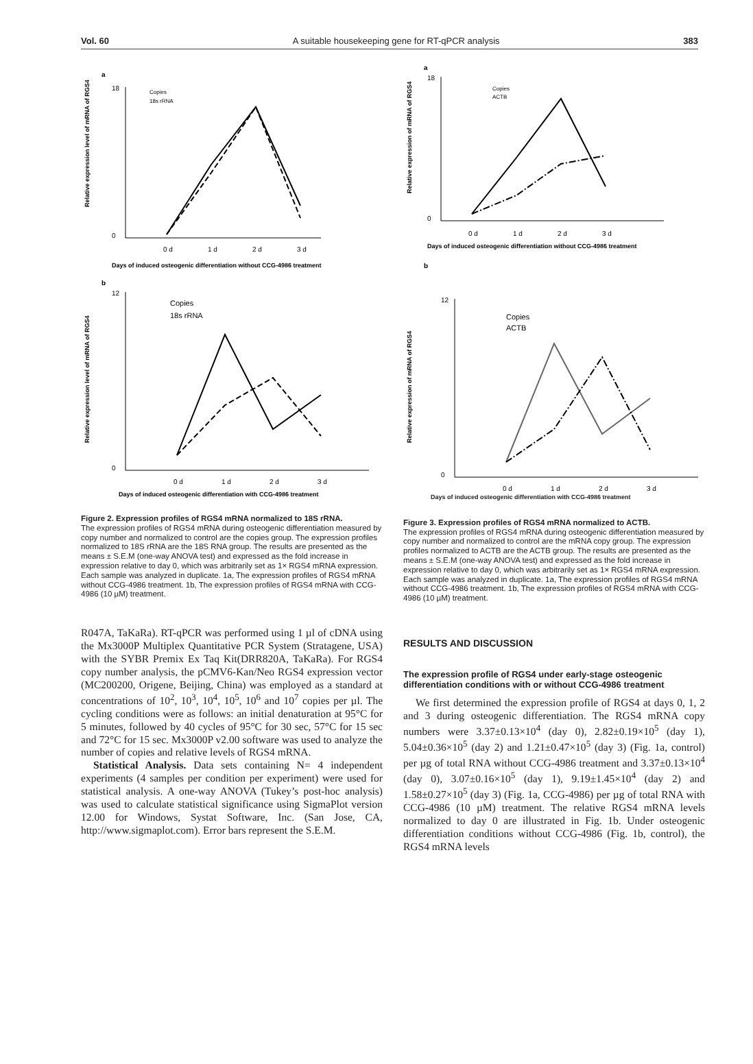Vol. 60 A suitable housekeeping gene for RT-qPCR analysis 383
a
18
0
Copies
18s rRNA
0 d
1 d
2 d
3 d
Days of induced osteogenic differentiation without CCG-4986 treatment
Relative expression level of mRNA of RGS4
b
12
0
Copies
18s rRNA
0 d
1 d
2 d
3 d
Days of induced osteogenic differentiation with CCG-4986 treatment
Relative expression level of mRNA of RGS4
Figure 2. Expression profiles of RGS4 mRNA normalized to 18S rRNA.
The expression profiles of RGS4 mRNA during osteogenic differentiation measured by copy number and normalized to control are the copies group. The expression profiles normalized to 18S rRNA are the 18S RNA group. The results are presented as the means ± S.E.M (one-way ANOVA test) and expressed as the fold increase in expression relative to day 0, which was arbitrarily set as 1× RGS4 mRNA expression. Each sample was analyzed in duplicate. 1a, The expression profiles of RGS4 mRNA without CCG-4986 treatment. 1b, The expression profiles of RGS4 mRNA with CCG-4986 (10 µM) treatment.
R047A, TaKaRa). RT-qPCR was performed using 1 µl of cDNA using the Mx3000P Multiplex Quantitative PCR System (Stratagene, USA) with the SYBR Premix Ex Taq Kit(DRR820A, TaKaRa). For RGS4 copy number analysis, the pCMV6-Kan/Neo RGS4 expression vector (MC200200, Origene, Beijing, China) was employed as a standard at concentrations of 10<sup>2</sup>, 10<sup>3</sup>, 10<sup>4</sup>, 10<sup>5</sup>, 10<sup>6</sup> and 10<sup>7</sup> copies per µl. The cycling conditions were as follows: an initial denaturation at 95°C for 5 minutes, followed by 40 cycles of 95°C for 30 sec, 57°C for 15 sec and 72°C for 15 sec. Mx3000P v2.00 software was used to analyze the number of copies and relative levels of RGS4 mRNA.
Statistical Analysis. Data sets containing N= 4 independent experiments (4 samples per condition per experiment) were used for statistical analysis. A one-way ANOVA (Tukey’s post-hoc analysis) was used to calculate statistical significance using SigmaPlot version 12.00 for Windows, Systat Software, Inc. (San Jose, CA, http://www.sigmaplot.com). Error bars represent the S.E.M.
a
18
0
Copies
ACTB
0 d
1 d
2 d
3 d
Days of induced osteogenic differentiation without CCG-4986 treatment
Relative expression of mRNA of RGS4
b
12
0
Copies
ACTB
0 d
1 d
2 d
3 d
Relative expression of mRNA of RGS4
Days of induced osteogenic differentiation with CCG-4986 treatment
Figure 3. Expression profiles of RGS4 mRNA normalized to ACTB.
The expression profiles of RGS4 mRNA during osteogenic differentiation measured by copy number and normalized to control are the mRNA copy group. The expression profiles normalized to ACTB are the ACTB group. The results are presented as the means ± S.E.M (one-way ANOVA test) and expressed as the fold increase in expression relative to day 0, which was arbitrarily set as 1× RGS4 mRNA expression. Each sample was analyzed in duplicate. 1a, The expression profiles of RGS4 mRNA without CCG-4986 treatment. 1b, The expression profiles of RGS4 mRNA with CCG-4986 (10 µM) treatment.
RESULTS AND DISCUSSION
The expression profile of RGS4 under early-stage osteogenic differentiation conditions with or without CCG-4986 treatment
We first determined the expression profile of RGS4 at days 0, 1, 2 and 3 during osteogenic differentiation. The RGS4 mRNA copy numbers were 3.37±0.13×10<sup>4</sup> (day 0), 2.82±0.19×10<sup>5</sup> (day 1), 5.04±0.36×10<sup>5</sup> (day 2) and 1.21±0.47×10<sup>5</sup> (day 3) (Fig. 1a, control) per µg of total RNA without CCG-4986 treatment and 3.37±0.13×10<sup>4</sup> (day 0), 3.07±0.16×10<sup>5</sup> (day 1), 9.19±1.45×10<sup>4</sup> (day 2) and 1.58±0.27×10<sup>5</sup> (day 3) (Fig. 1a, CCG-4986) per µg of total RNA with CCG-4986 (10 µM) treatment. The relative RGS4 mRNA levels normalized to day 0 are illustrated in Fig. 1b. Under osteogenic differentiation conditions without CCG-4986 (Fig. 1b, control), the RGS4 mRNA levels